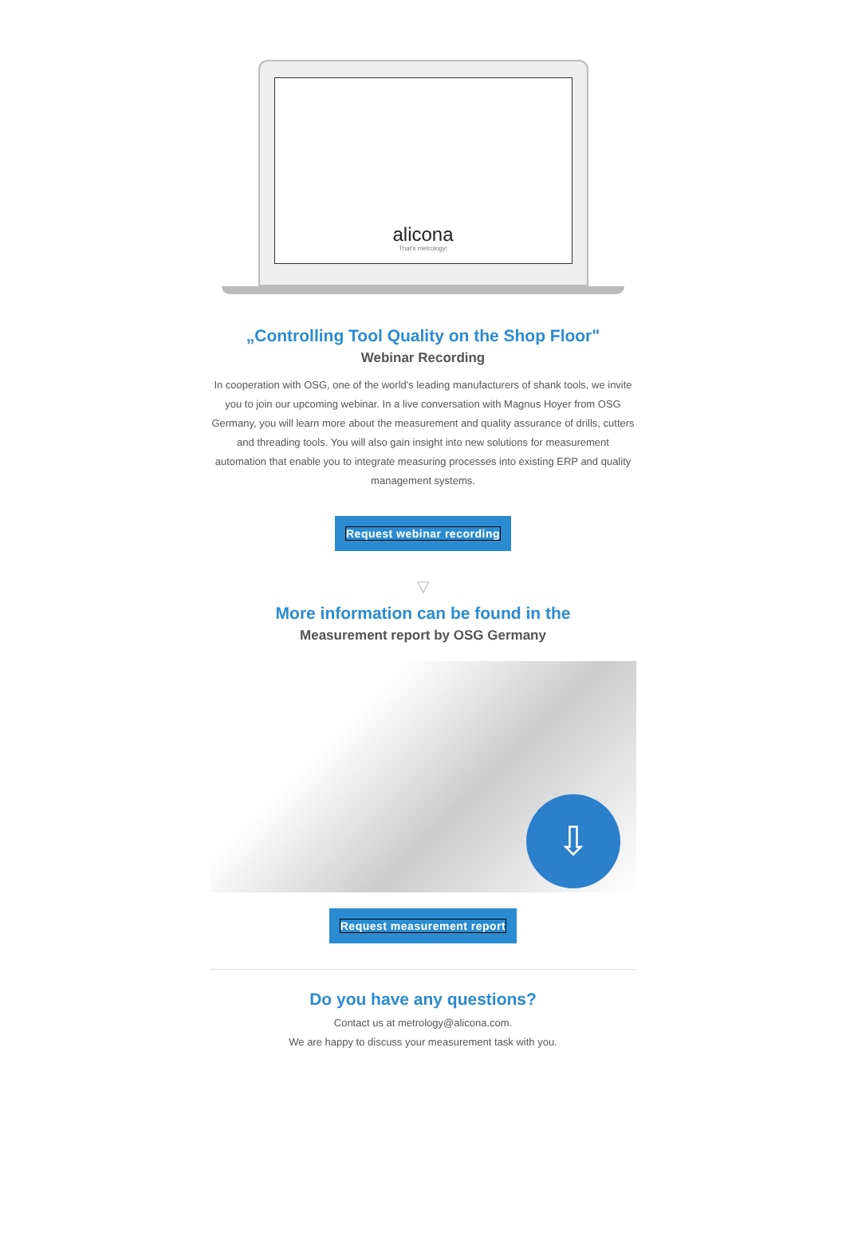alicona
That's metrology!
„Controlling Tool Quality on the Shop Floor"
Webinar Recording
In cooperation with OSG, one of the world's leading manufacturers of shank tools, we invite you to join our upcoming webinar. In a live conversation with Magnus Hoyer from OSG Germany, you will learn more about the measurement and quality assurance of drills, cutters and threading tools. You will also gain insight into new solutions for measurement automation that enable you to integrate measuring processes into existing ERP and quality management systems.
Request webinar recording
▽
More information can be found in the
Measurement report by OSG Germany
⇩
Request measurement report
Do you have any questions?
Contact us at metrology@alicona.com.
We are happy to discuss your measurement task with you.